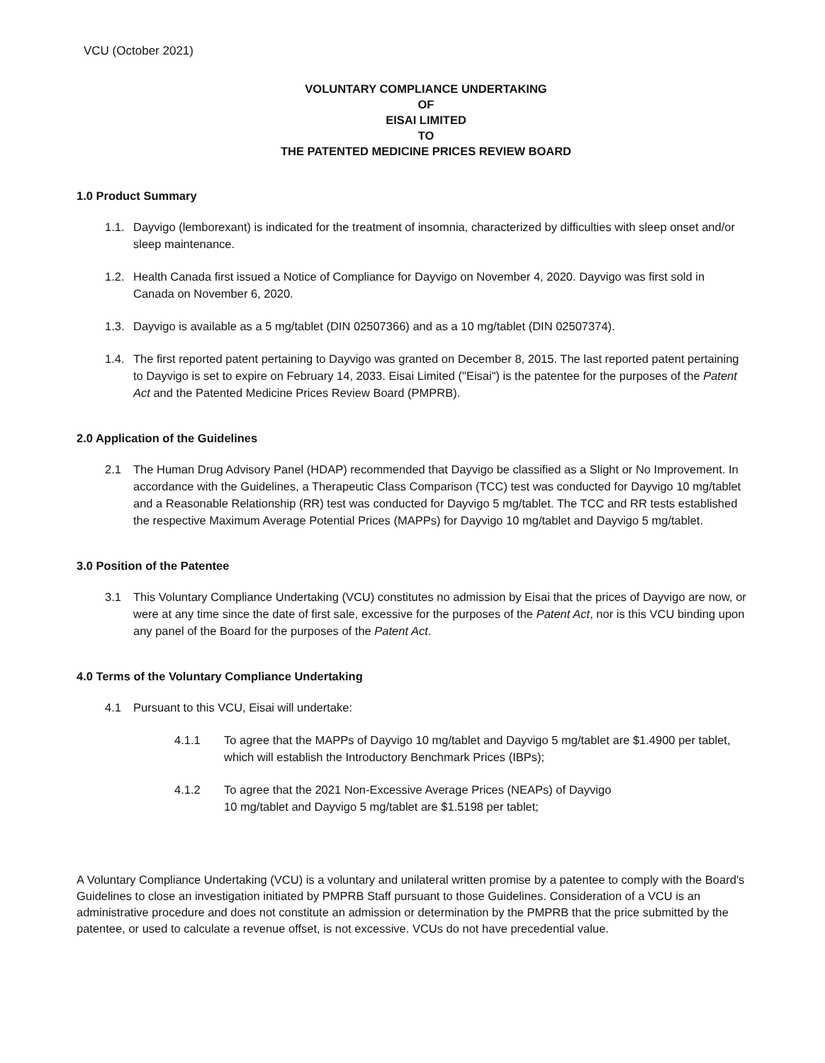VCU (October 2021)
VOLUNTARY COMPLIANCE UNDERTAKING
OF
EISAI LIMITED
TO
THE PATENTED MEDICINE PRICES REVIEW BOARD
1.0 Product Summary
1.1. Dayvigo (lemborexant) is indicated for the treatment of insomnia, characterized by difficulties with sleep onset and/or sleep maintenance.
1.2. Health Canada first issued a Notice of Compliance for Dayvigo on November 4, 2020. Dayvigo was first sold in Canada on November 6, 2020.
1.3. Dayvigo is available as a 5 mg/tablet (DIN 02507366) and as a 10 mg/tablet (DIN 02507374).
1.4. The first reported patent pertaining to Dayvigo was granted on December 8, 2015. The last reported patent pertaining to Dayvigo is set to expire on February 14, 2033. Eisai Limited ("Eisai") is the patentee for the purposes of the Patent Act and the Patented Medicine Prices Review Board (PMPRB).
2.0 Application of the Guidelines
2.1 The Human Drug Advisory Panel (HDAP) recommended that Dayvigo be classified as a Slight or No Improvement. In accordance with the Guidelines, a Therapeutic Class Comparison (TCC) test was conducted for Dayvigo 10 mg/tablet and a Reasonable Relationship (RR) test was conducted for Dayvigo 5 mg/tablet. The TCC and RR tests established the respective Maximum Average Potential Prices (MAPPs) for Dayvigo 10 mg/tablet and Dayvigo 5 mg/tablet.
3.0 Position of the Patentee
3.1 This Voluntary Compliance Undertaking (VCU) constitutes no admission by Eisai that the prices of Dayvigo are now, or were at any time since the date of first sale, excessive for the purposes of the Patent Act, nor is this VCU binding upon any panel of the Board for the purposes of the Patent Act.
4.0 Terms of the Voluntary Compliance Undertaking
4.1 Pursuant to this VCU, Eisai will undertake:
4.1.1 To agree that the MAPPs of Dayvigo 10 mg/tablet and Dayvigo 5 mg/tablet are $1.4900 per tablet, which will establish the Introductory Benchmark Prices (IBPs);
4.1.2 To agree that the 2021 Non-Excessive Average Prices (NEAPs) of Dayvigo
10 mg/tablet and Dayvigo 5 mg/tablet are $1.5198 per tablet;
A Voluntary Compliance Undertaking (VCU) is a voluntary and unilateral written promise by a patentee to comply with the Board's Guidelines to close an investigation initiated by PMPRB Staff pursuant to those Guidelines. Consideration of a VCU is an administrative procedure and does not constitute an admission or determination by the PMPRB that the price submitted by the patentee, or used to calculate a revenue offset, is not excessive. VCUs do not have precedential value.